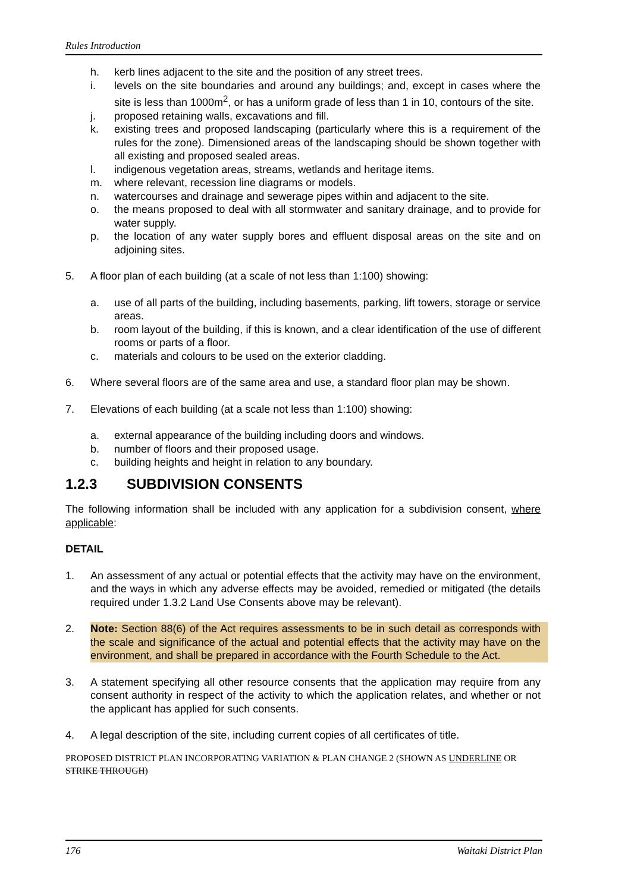Rules Introduction
h. kerb lines adjacent to the site and the position of any street trees.
i. levels on the site boundaries and around any buildings; and, except in cases where the site is less than 1000m<sup>2</sup>, or has a uniform grade of less than 1 in 10, contours of the site.
j. proposed retaining walls, excavations and fill.
k. existing trees and proposed landscaping (particularly where this is a requirement of the rules for the zone). Dimensioned areas of the landscaping should be shown together with all existing and proposed sealed areas.
l. indigenous vegetation areas, streams, wetlands and heritage items.
m. where relevant, recession line diagrams or models.
n. watercourses and drainage and sewerage pipes within and adjacent to the site.
o. the means proposed to deal with all stormwater and sanitary drainage, and to provide for water supply.
p. the location of any water supply bores and effluent disposal areas on the site and on adjoining sites.
5. A floor plan of each building (at a scale of not less than 1:100) showing:
a. use of all parts of the building, including basements, parking, lift towers, storage or service areas.
b. room layout of the building, if this is known, and a clear identification of the use of different rooms or parts of a floor.
c. materials and colours to be used on the exterior cladding.
6. Where several floors are of the same area and use, a standard floor plan may be shown.
7. Elevations of each building (at a scale not less than 1:100) showing:
a. external appearance of the building including doors and windows.
b. number of floors and their proposed usage.
c. building heights and height in relation to any boundary.
1.2.3 SUBDIVISION CONSENTS
The following information shall be included with any application for a subdivision consent, where applicable:
DETAIL
1. An assessment of any actual or potential effects that the activity may have on the environment, and the ways in which any adverse effects may be avoided, remedied or mitigated (the details required under 1.3.2 Land Use Consents above may be relevant).
2. Note: Section 88(6) of the Act requires assessments to be in such detail as corresponds with the scale and significance of the actual and potential effects that the activity may have on the environment, and shall be prepared in accordance with the Fourth Schedule to the Act.
3. A statement specifying all other resource consents that the application may require from any consent authority in respect of the activity to which the application relates, and whether or not the applicant has applied for such consents.
4. A legal description of the site, including current copies of all certificates of title.
PROPOSED DISTRICT PLAN INCORPORATING VARIATION & PLAN CHANGE 2 (SHOWN AS UNDERLINE OR STRIKE THROUGH)
176 Waitaki District Plan